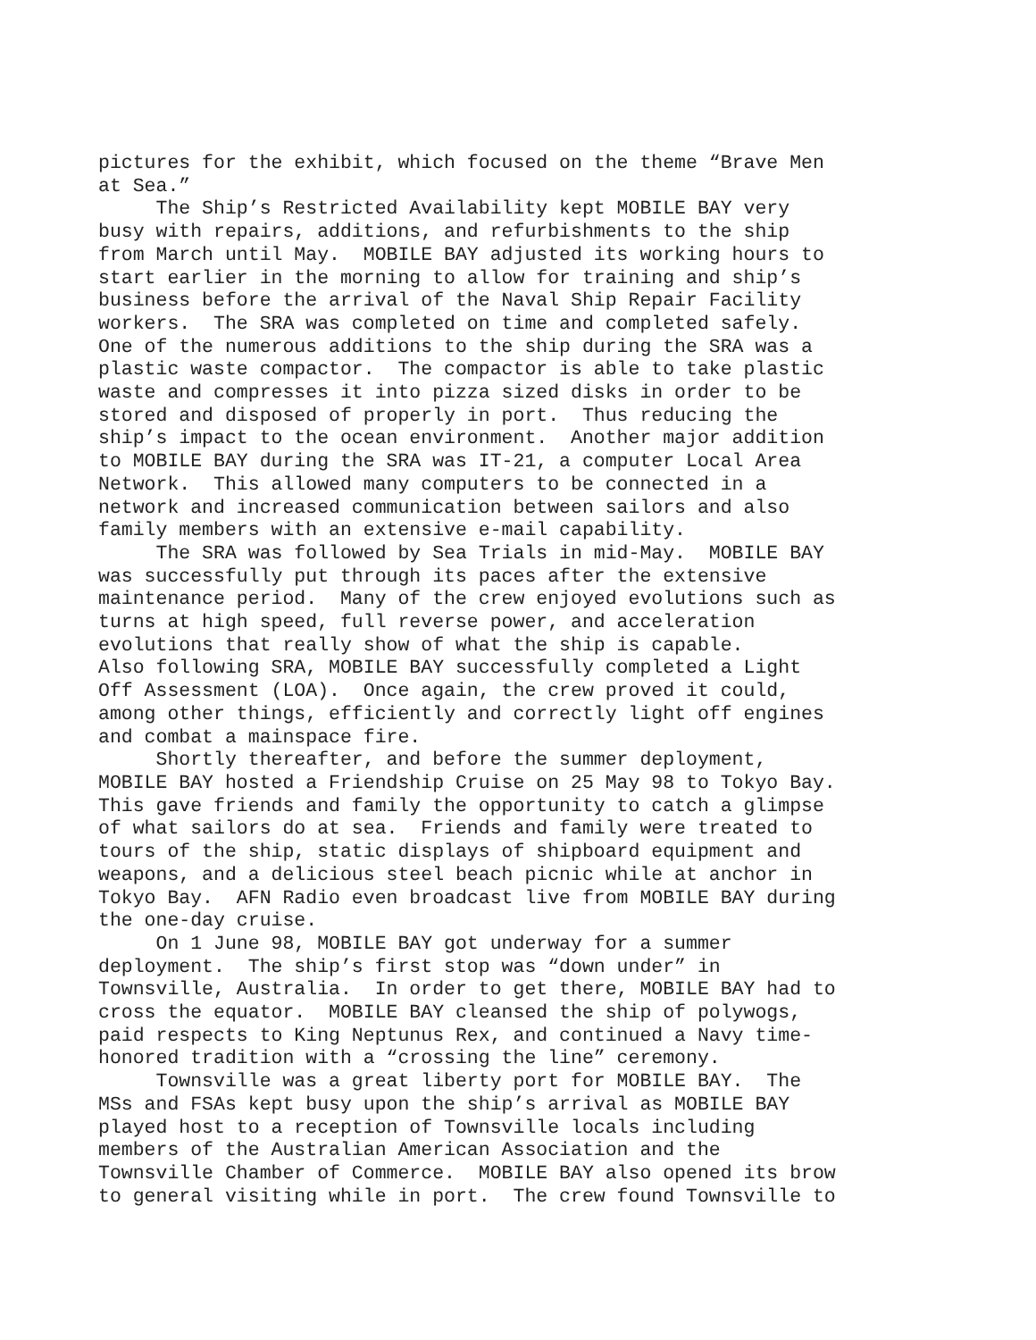pictures for the exhibit, which focused on the theme “Brave Men at Sea.” The Ship’s Restricted Availability kept MOBILE BAY very busy with repairs, additions, and refurbishments to the ship from March until May. MOBILE BAY adjusted its working hours to start earlier in the morning to allow for training and ship’s business before the arrival of the Naval Ship Repair Facility workers. The SRA was completed on time and completed safely. One of the numerous additions to the ship during the SRA was a plastic waste compactor. The compactor is able to take plastic waste and compresses it into pizza sized disks in order to be stored and disposed of properly in port. Thus reducing the ship’s impact to the ocean environment. Another major addition to MOBILE BAY during the SRA was IT-21, a computer Local Area Network. This allowed many computers to be connected in a network and increased communication between sailors and also family members with an extensive e-mail capability. The SRA was followed by Sea Trials in mid-May. MOBILE BAY was successfully put through its paces after the extensive maintenance period. Many of the crew enjoyed evolutions such as turns at high speed, full reverse power, and acceleration evolutions that really show of what the ship is capable. Also following SRA, MOBILE BAY successfully completed a Light Off Assessment (LOA). Once again, the crew proved it could, among other things, efficiently and correctly light off engines and combat a mainspace fire. Shortly thereafter, and before the summer deployment, MOBILE BAY hosted a Friendship Cruise on 25 May 98 to Tokyo Bay. This gave friends and family the opportunity to catch a glimpse of what sailors do at sea. Friends and family were treated to tours of the ship, static displays of shipboard equipment and weapons, and a delicious steel beach picnic while at anchor in Tokyo Bay. AFN Radio even broadcast live from MOBILE BAY during the one-day cruise. On 1 June 98, MOBILE BAY got underway for a summer deployment. The ship’s first stop was “down under” in Townsville, Australia. In order to get there, MOBILE BAY had to cross the equator. MOBILE BAY cleansed the ship of polywogs, paid respects to King Neptunus Rex, and continued a Navy time- honored tradition with a “crossing the line” ceremony. Townsville was a great liberty port for MOBILE BAY. The MSs and FSAs kept busy upon the ship’s arrival as MOBILE BAY played host to a reception of Townsville locals including members of the Australian American Association and the Townsville Chamber of Commerce. MOBILE BAY also opened its brow to general visiting while in port. The crew found Townsville to